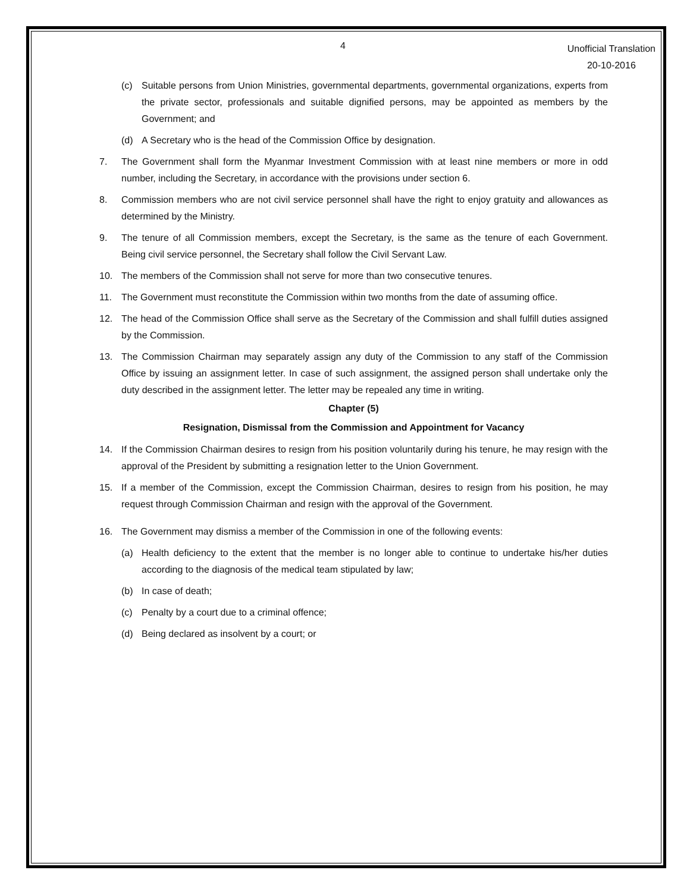4
Unofficial Translation
20-10-2016
(c) Suitable persons from Union Ministries, governmental departments, governmental organizations, experts from the private sector, professionals and suitable dignified persons, may be appointed as members by the Government; and
(d) A Secretary who is the head of the Commission Office by designation.
7. The Government shall form the Myanmar Investment Commission with at least nine members or more in odd number, including the Secretary, in accordance with the provisions under section 6.
8. Commission members who are not civil service personnel shall have the right to enjoy gratuity and allowances as determined by the Ministry.
9. The tenure of all Commission members, except the Secretary, is the same as the tenure of each Government. Being civil service personnel, the Secretary shall follow the Civil Servant Law.
10. The members of the Commission shall not serve for more than two consecutive tenures.
11. The Government must reconstitute the Commission within two months from the date of assuming office.
12. The head of the Commission Office shall serve as the Secretary of the Commission and shall fulfill duties assigned by the Commission.
13. The Commission Chairman may separately assign any duty of the Commission to any staff of the Commission Office by issuing an assignment letter. In case of such assignment, the assigned person shall undertake only the duty described in the assignment letter. The letter may be repealed any time in writing.
Chapter (5)
Resignation, Dismissal from the Commission and Appointment for Vacancy
14. If the Commission Chairman desires to resign from his position voluntarily during his tenure, he may resign with the approval of the President by submitting a resignation letter to the Union Government.
15. If a member of the Commission, except the Commission Chairman, desires to resign from his position, he may request through Commission Chairman and resign with the approval of the Government.
16. The Government may dismiss a member of the Commission in one of the following events:
(a) Health deficiency to the extent that the member is no longer able to continue to undertake his/her duties according to the diagnosis of the medical team stipulated by law;
(b) In case of death;
(c) Penalty by a court due to a criminal offence;
(d) Being declared as insolvent by a court; or